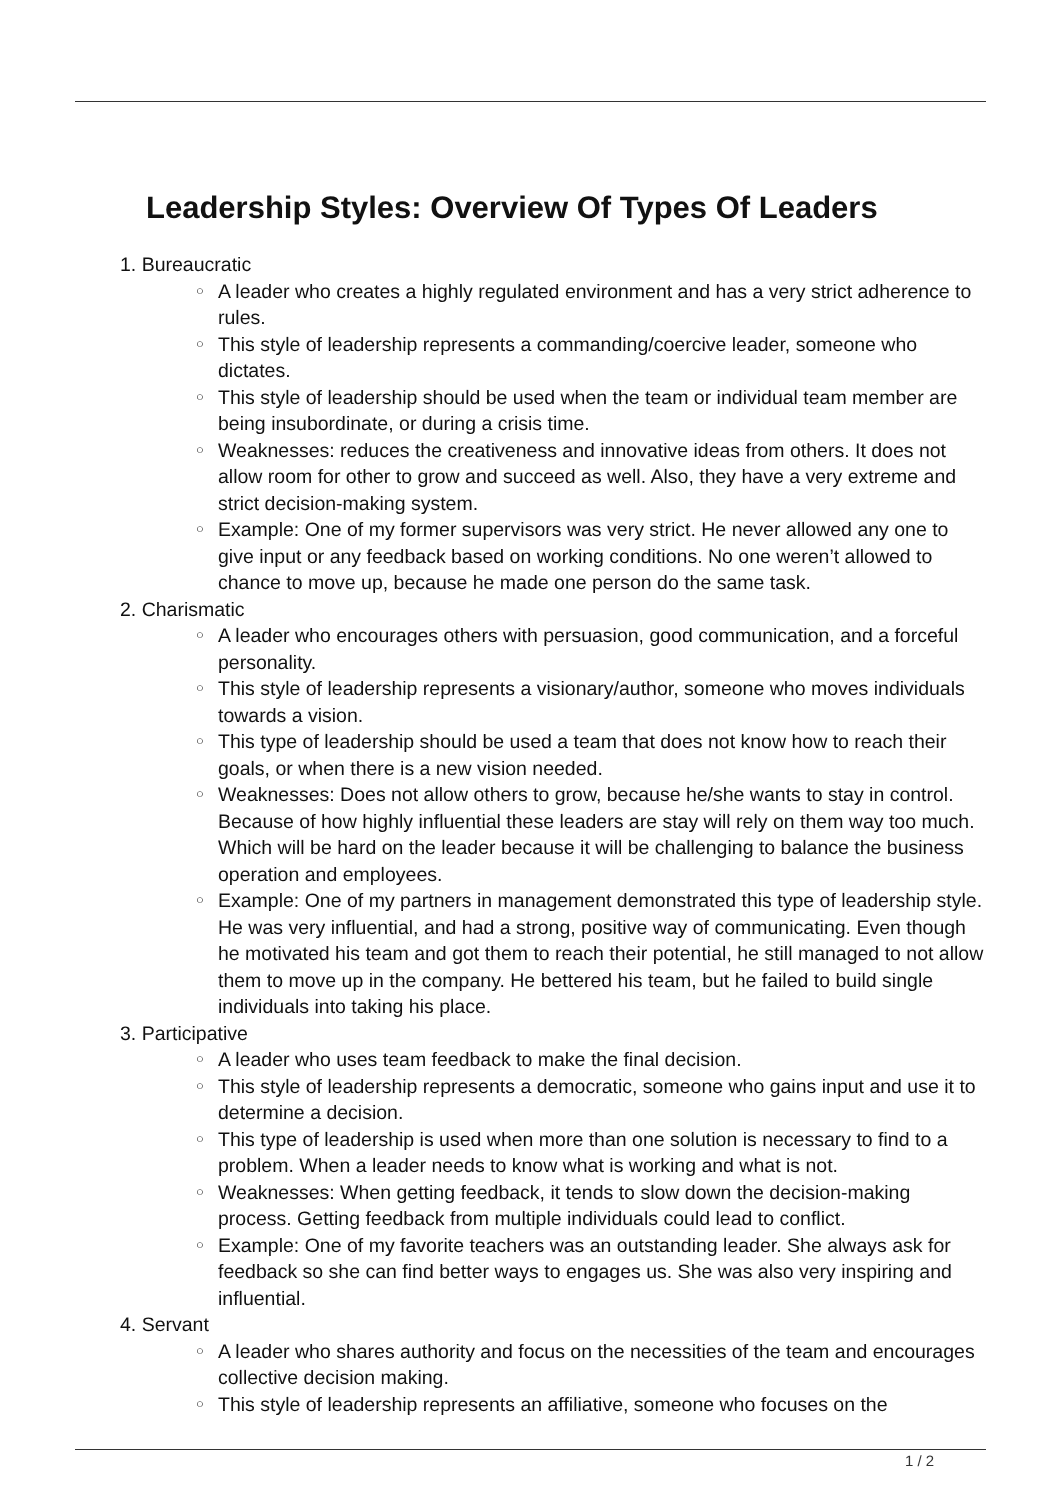Leadership Styles: Overview Of Types Of Leaders
1. Bureaucratic
○ A leader who creates a highly regulated environment and has a very strict adherence to rules.
○ This style of leadership represents a commanding/coercive leader, someone who dictates.
○ This style of leadership should be used when the team or individual team member are being insubordinate, or during a crisis time.
○ Weaknesses: reduces the creativeness and innovative ideas from others. It does not allow room for other to grow and succeed as well. Also, they have a very extreme and strict decision-making system.
○ Example: One of my former supervisors was very strict. He never allowed any one to give input or any feedback based on working conditions. No one weren’t allowed to chance to move up, because he made one person do the same task.
2. Charismatic
○ A leader who encourages others with persuasion, good communication, and a forceful personality.
○ This style of leadership represents a visionary/author, someone who moves individuals towards a vision.
○ This type of leadership should be used a team that does not know how to reach their goals, or when there is a new vision needed.
○ Weaknesses: Does not allow others to grow, because he/she wants to stay in control. Because of how highly influential these leaders are stay will rely on them way too much. Which will be hard on the leader because it will be challenging to balance the business operation and employees.
○ Example: One of my partners in management demonstrated this type of leadership style. He was very influential, and had a strong, positive way of communicating. Even though he motivated his team and got them to reach their potential, he still managed to not allow them to move up in the company. He bettered his team, but he failed to build single individuals into taking his place.
3. Participative
○ A leader who uses team feedback to make the final decision.
○ This style of leadership represents a democratic, someone who gains input and use it to determine a decision.
○ This type of leadership is used when more than one solution is necessary to find to a problem. When a leader needs to know what is working and what is not.
○ Weaknesses: When getting feedback, it tends to slow down the decision-making process. Getting feedback from multiple individuals could lead to conflict.
○ Example: One of my favorite teachers was an outstanding leader. She always ask for feedback so she can find better ways to engages us. She was also very inspiring and influential.
4. Servant
○ A leader who shares authority and focus on the necessities of the team and encourages collective decision making.
○ This style of leadership represents an affiliative, someone who focuses on the
1 / 2